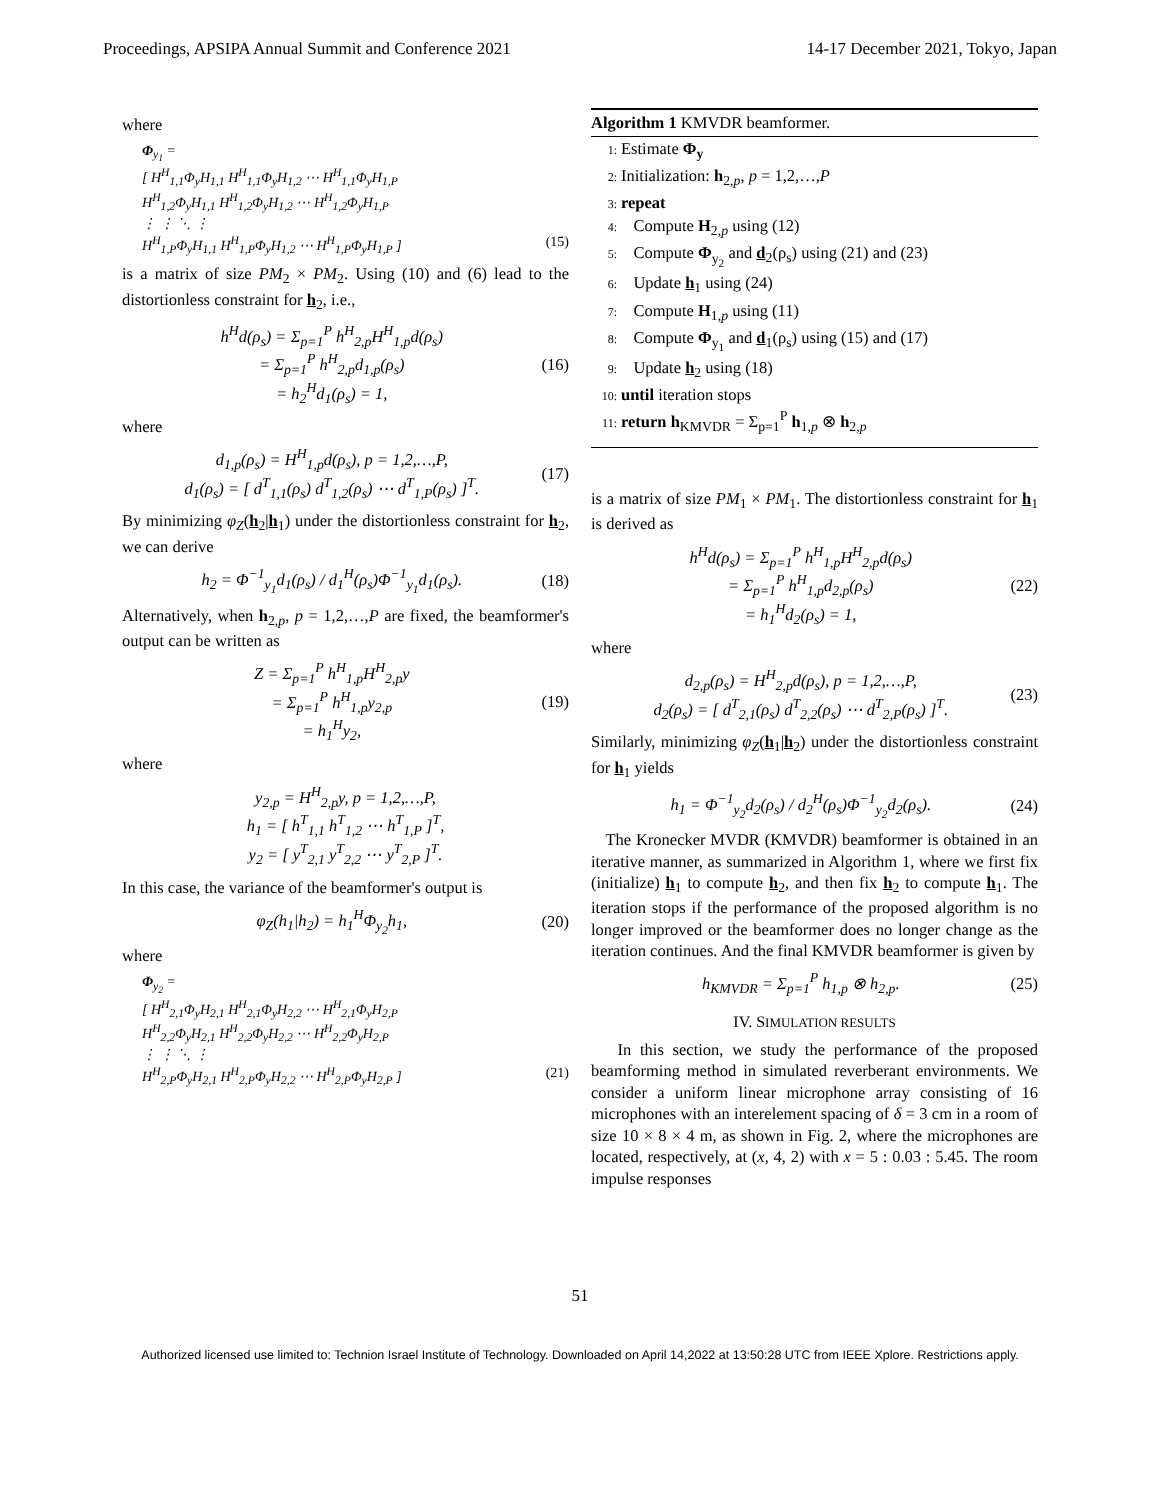Proceedings, APSIPA Annual Summit and Conference 2021 14-17 December 2021, Tokyo, Japan
where
Φ<sub>y<sub>1</sub></sub> =
[ H<sup>H</sup><sub>1,1</sub>Φ<sub>y</sub>H<sub>1,1</sub> H<sup>H</sup><sub>1,1</sub>Φ<sub>y</sub>H<sub>1,2</sub> ⋯ H<sup>H</sup><sub>1,1</sub>Φ<sub>y</sub>H<sub>1,P</sub>
H<sup>H</sup><sub>1,2</sub>Φ<sub>y</sub>H<sub>1,1</sub> H<sup>H</sup><sub>1,2</sub>Φ<sub>y</sub>H<sub>1,2</sub> ⋯ H<sup>H</sup><sub>1,2</sub>Φ<sub>y</sub>H<sub>1,P</sub>
⋮ ⋮ ⋱ ⋮
H<sup>H</sup><sub>1,P</sub>Φ<sub>y</sub>H<sub>1,1</sub> H<sup>H</sup><sub>1,P</sub>Φ<sub>y</sub>H<sub>1,2</sub> ⋯ H<sup>H</sup><sub>1,P</sub>Φ<sub>y</sub>H<sub>1,P</sub> ] (15)
is a matrix of size PM<sub>2</sub> × PM<sub>2</sub>. Using (10) and (6) lead to the distortionless constraint for h<sub>2</sub>, i.e.,
h<sup>H</sup>d(ρ<sub>s</sub>) = Σ<sub>p=1</sub><sup>P</sup> h<sup>H</sup><sub>2,p</sub>H<sup>H</sup><sub>1,p</sub>d(ρ<sub>s</sub>)
= Σ<sub>p=1</sub><sup>P</sup> h<sup>H</sup><sub>2,p</sub>d<sub>1,p</sub>(ρ<sub>s</sub>)
= h<sub>2</sub><sup>H</sup>d<sub>1</sub>(ρ<sub>s</sub>) = 1, (16)
where
d<sub>1,p</sub>(ρ<sub>s</sub>) = H<sup>H</sup><sub>1,p</sub>d(ρ<sub>s</sub>), p = 1,2,…,P,
d<sub>1</sub>(ρ<sub>s</sub>) = [ d<sup>T</sup><sub>1,1</sub>(ρ<sub>s</sub>) d<sup>T</sup><sub>1,2</sub>(ρ<sub>s</sub>) ⋯ d<sup>T</sup><sub>1,P</sub>(ρ<sub>s</sub>) ]<sup>T</sup>. (17)
By minimizing φ<sub>Z</sub>(h<sub>2</sub>|h<sub>1</sub>) under the distortionless constraint for h<sub>2</sub>, we can derive
h<sub>2</sub> = Φ<sup>−1</sup><sub>y<sub>1</sub></sub>d<sub>1</sub>(ρ<sub>s</sub>) / d<sub>1</sub><sup>H</sup>(ρ<sub>s</sub>)Φ<sup>−1</sup><sub>y<sub>1</sub></sub>d<sub>1</sub>(ρ<sub>s</sub>). (18)
Alternatively, when h<sub>2,p</sub>, p = 1,2,…,P are fixed, the beamformer's output can be written as
Z = Σ<sub>p=1</sub><sup>P</sup> h<sup>H</sup><sub>1,p</sub>H<sup>H</sup><sub>2,p</sub>y
= Σ<sub>p=1</sub><sup>P</sup> h<sup>H</sup><sub>1,p</sub>y<sub>2,p</sub>
= h<sub>1</sub><sup>H</sup>y<sub>2</sub>, (19)
where
y<sub>2,p</sub> = H<sup>H</sup><sub>2,p</sub>y, p = 1,2,…,P,
h<sub>1</sub> = [ h<sup>T</sup><sub>1,1</sub> h<sup>T</sup><sub>1,2</sub> ⋯ h<sup>T</sup><sub>1,P</sub> ]<sup>T</sup>,
y<sub>2</sub> = [ y<sup>T</sup><sub>2,1</sub> y<sup>T</sup><sub>2,2</sub> ⋯ y<sup>T</sup><sub>2,P</sub> ]<sup>T</sup>.
In this case, the variance of the beamformer's output is
φ<sub>Z</sub>(h<sub>1</sub>|h<sub>2</sub>) = h<sub>1</sub><sup>H</sup>Φ<sub>y<sub>2</sub></sub>h<sub>1</sub>, (20)
where
Φ<sub>y<sub>2</sub></sub> =
[ H<sup>H</sup><sub>2,1</sub>Φ<sub>y</sub>H<sub>2,1</sub> H<sup>H</sup><sub>2,1</sub>Φ<sub>y</sub>H<sub>2,2</sub> ⋯ H<sup>H</sup><sub>2,1</sub>Φ<sub>y</sub>H<sub>2,P</sub>
H<sup>H</sup><sub>2,2</sub>Φ<sub>y</sub>H<sub>2,1</sub> H<sup>H</sup><sub>2,2</sub>Φ<sub>y</sub>H<sub>2,2</sub> ⋯ H<sup>H</sup><sub>2,2</sub>Φ<sub>y</sub>H<sub>2,P</sub>
⋮ ⋮ ⋱ ⋮
H<sup>H</sup><sub>2,P</sub>Φ<sub>y</sub>H<sub>2,1</sub> H<sup>H</sup><sub>2,P</sub>Φ<sub>y</sub>H<sub>2,2</sub> ⋯ H<sup>H</sup><sub>2,P</sub>Φ<sub>y</sub>H<sub>2,P</sub> ] (21)
Algorithm 1 KMVDR beamformer.
1: Estimate Φ<sub>y</sub>
2: Initialization: h<sub>2,p</sub>, p = 1,2,…,P
3: repeat
4: Compute H<sub>2,p</sub> using (12)
5: Compute Φ<sub>y<sub>2</sub></sub> and d<sub>2</sub>(ρ<sub>s</sub>) using (21) and (23)
6: Update h<sub>1</sub> using (24)
7: Compute H<sub>1,p</sub> using (11)
8: Compute Φ<sub>y<sub>1</sub></sub> and d<sub>1</sub>(ρ<sub>s</sub>) using (15) and (17)
9: Update h<sub>2</sub> using (18)
10: until iteration stops
11: return h<sub>KMVDR</sub> = Σ<sub>p=1</sub><sup>P</sup> h<sub>1,p</sub> ⊗ h<sub>2,p</sub>
is a matrix of size PM<sub>1</sub> × PM<sub>1</sub>. The distortionless constraint for h<sub>1</sub> is derived as
h<sup>H</sup>d(ρ<sub>s</sub>) = Σ<sub>p=1</sub><sup>P</sup> h<sup>H</sup><sub>1,p</sub>H<sup>H</sup><sub>2,p</sub>d(ρ<sub>s</sub>)
= Σ<sub>p=1</sub><sup>P</sup> h<sup>H</sup><sub>1,p</sub>d<sub>2,p</sub>(ρ<sub>s</sub>)
= h<sub>1</sub><sup>H</sup>d<sub>2</sub>(ρ<sub>s</sub>) = 1, (22)
where
d<sub>2,p</sub>(ρ<sub>s</sub>) = H<sup>H</sup><sub>2,p</sub>d(ρ<sub>s</sub>), p = 1,2,…,P,
d<sub>2</sub>(ρ<sub>s</sub>) = [ d<sup>T</sup><sub>2,1</sub>(ρ<sub>s</sub>) d<sup>T</sup><sub>2,2</sub>(ρ<sub>s</sub>) ⋯ d<sup>T</sup><sub>2,P</sub>(ρ<sub>s</sub>) ]<sup>T</sup>. (23)
Similarly, minimizing φ<sub>Z</sub>(h<sub>1</sub>|h<sub>2</sub>) under the distortionless constraint for h<sub>1</sub> yields
h<sub>1</sub> = Φ<sup>−1</sup><sub>y<sub>2</sub></sub>d<sub>2</sub>(ρ<sub>s</sub>) / d<sub>2</sub><sup>H</sup>(ρ<sub>s</sub>)Φ<sup>−1</sup><sub>y<sub>2</sub></sub>d<sub>2</sub>(ρ<sub>s</sub>). (24)
The Kronecker MVDR (KMVDR) beamformer is obtained in an iterative manner, as summarized in Algorithm 1, where we first fix (initialize) h<sub>1</sub> to compute h<sub>2</sub>, and then fix h<sub>2</sub> to compute h<sub>1</sub>. The iteration stops if the performance of the proposed algorithm is no longer improved or the beamformer does no longer change as the iteration continues. And the final KMVDR beamformer is given by
h<sub>KMVDR</sub> = Σ<sub>p=1</sub><sup>P</sup> h<sub>1,p</sub> ⊗ h<sub>2,p</sub>. (25)
IV. SIMULATION RESULTS
In this section, we study the performance of the proposed beamforming method in simulated reverberant environments. We consider a uniform linear microphone array consisting of 16 microphones with an interelement spacing of δ = 3 cm in a room of size 10 × 8 × 4 m, as shown in Fig. 2, where the microphones are located, respectively, at (x, 4, 2) with x = 5 : 0.03 : 5.45. The room impulse responses
51
Authorized licensed use limited to: Technion Israel Institute of Technology. Downloaded on April 14,2022 at 13:50:28 UTC from IEEE Xplore. Restrictions apply.